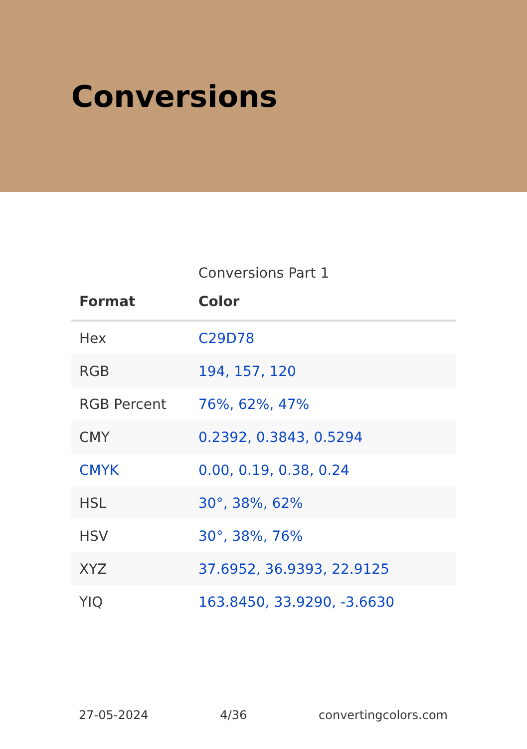Conversions
Conversions Part 1
| Format | Color |
| --- | --- |
| Hex | C29D78 |
| RGB | 194, 157, 120 |
| RGB Percent | 76%, 62%, 47% |
| CMY | 0.2392, 0.3843, 0.5294 |
| CMYK | 0.00, 0.19, 0.38, 0.24 |
| HSL | 30°, 38%, 62% |
| HSV | 30°, 38%, 76% |
| XYZ | 37.6952, 36.9393, 22.9125 |
| YIQ | 163.8450, 33.9290, -3.6630 |
27-05-2024 4/36 convertingcolors.com